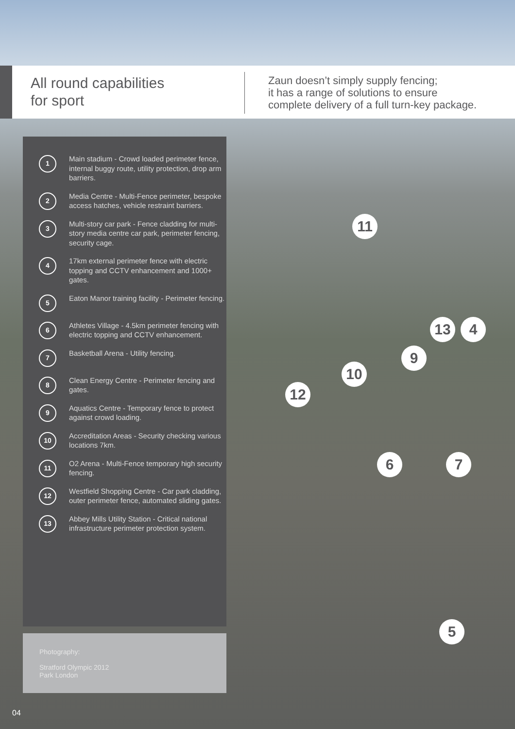All round capabilities
for sport
Zaun doesn’t simply supply fencing;
it has a range of solutions to ensure
complete delivery of a full turn-key package.
1
Main stadium - Crowd loaded perimeter fence, internal buggy route, utility protection, drop arm barriers.
2
Media Centre - Multi-Fence perimeter, bespoke access hatches, vehicle restraint barriers.
3
Multi-story car park - Fence cladding for multi-story media centre car park, perimeter fencing, security cage.
4
17km external perimeter fence with electric topping and CCTV enhancement and 1000+ gates.
5
Eaton Manor training facility - Perimeter fencing.
6
Athletes Village - 4.5km perimeter fencing with electric topping and CCTV enhancement.
7
Basketball Arena - Utility fencing.
8
Clean Energy Centre - Perimeter fencing and gates.
9
Aquatics Centre - Temporary fence to protect against crowd loading.
10
Accreditation Areas - Security checking various locations 7km.
11
O2 Arena - Multi-Fence temporary high security fencing.
12
Westfield Shopping Centre - Car park cladding, outer perimeter fence, automated sliding gates.
13
Abbey Mills Utility Station - Critical national infrastructure perimeter protection system.
Photography:
Stratford Olympic 2012
Park London
11
13 4
9
10
12
6 7
5
04